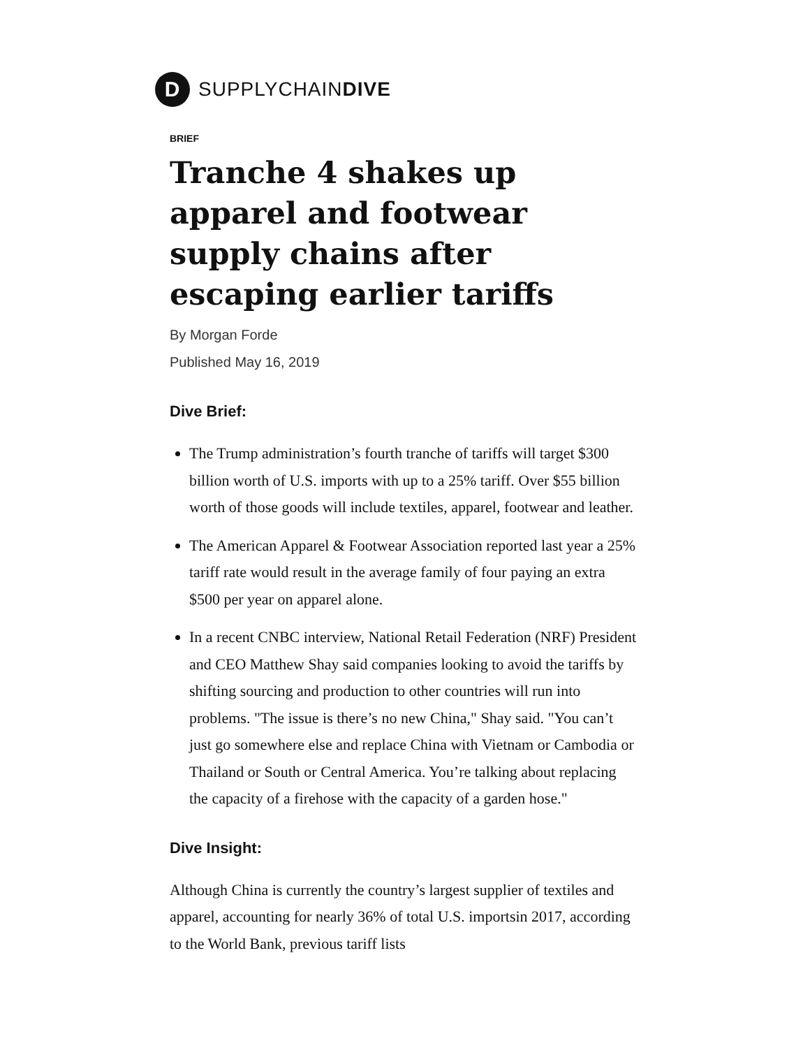D
SUPPLYCHAINDIVE
BRIEF
Tranche 4 shakes up apparel and footwear supply chains after escaping earlier tariffs
By Morgan Forde
Published May 16, 2019
Dive Brief:
The Trump administration’s fourth tranche of tariffs will target $300 billion worth of U.S. imports with up to a 25% tariff. Over $55 billion worth of those goods will include textiles, apparel, footwear and leather.
The American Apparel & Footwear Association reported last year a 25% tariff rate would result in the average family of four paying an extra $500 per year on apparel alone.
In a recent CNBC interview, National Retail Federation (NRF) President and CEO Matthew Shay said companies looking to avoid the tariffs by shifting sourcing and production to other countries will run into problems. "The issue is there’s no new China," Shay said. "You can’t just go somewhere else and replace China with Vietnam or Cambodia or Thailand or South or Central America. You’re talking about replacing the capacity of a firehose with the capacity of a garden hose."
Dive Insight:
Although China is currently the country’s largest supplier of textiles and apparel, accounting for nearly 36% of total U.S. importsin 2017, according to the World Bank, previous tariff lists